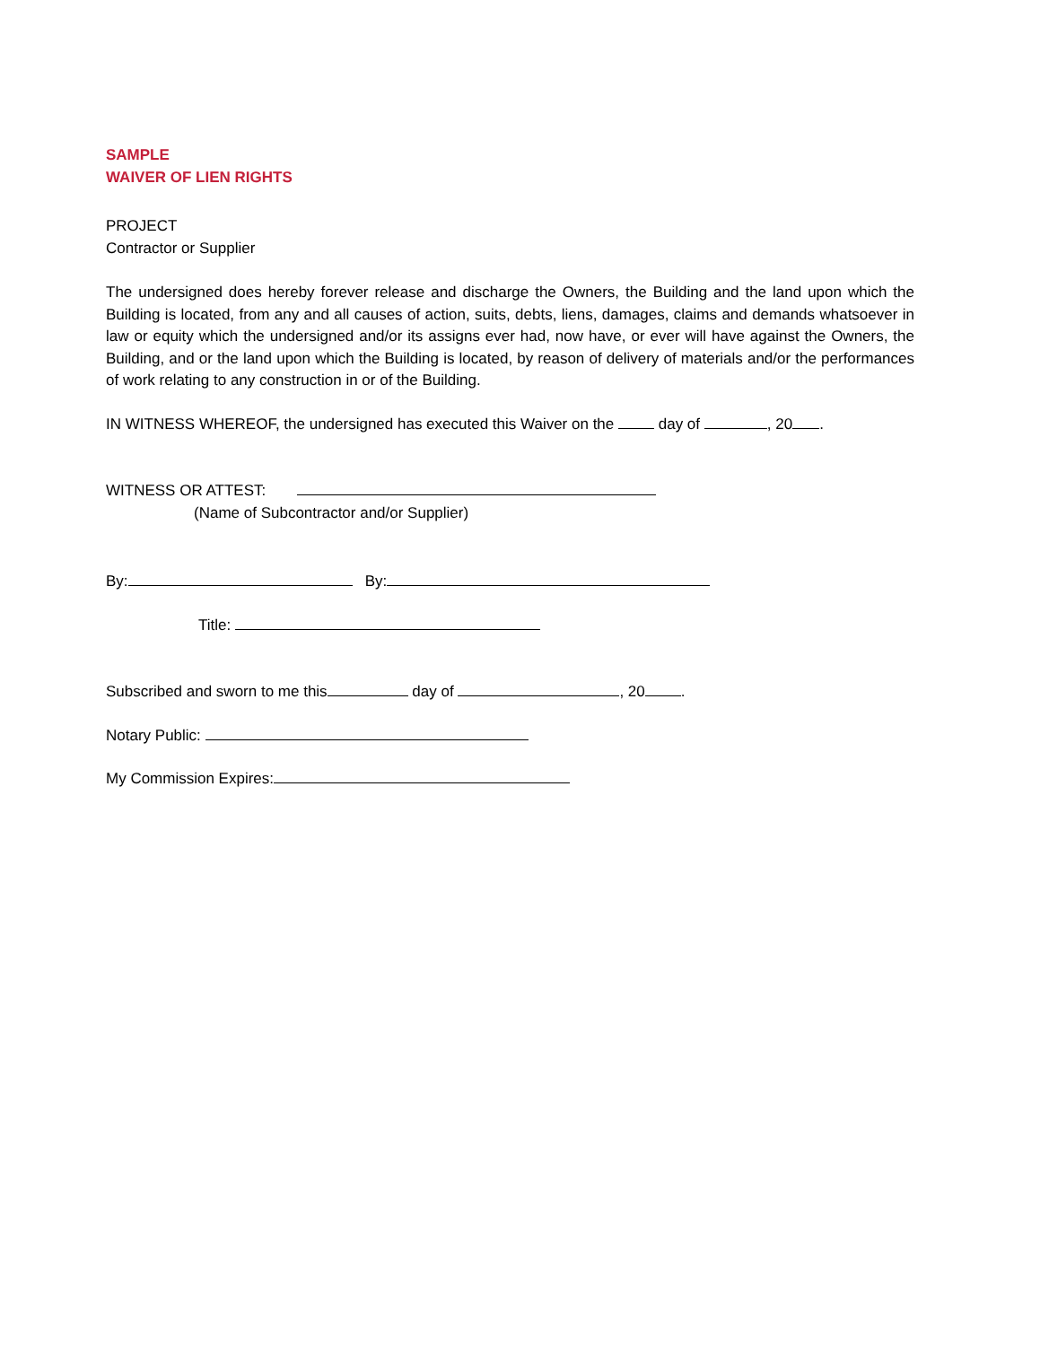SAMPLE
WAIVER OF LIEN RIGHTS
PROJECT
Contractor or Supplier
The undersigned does hereby forever release and discharge the Owners, the Building and the land upon which the Building is located, from any and all causes of action, suits, debts, liens, damages, claims and demands whatsoever in law or equity which the undersigned and/or its assigns ever had, now have, or ever will have against the Owners, the Building, and or the land upon which the Building is located, by reason of delivery of materials and/or the performances of work relating to any construction in or of the Building.
IN WITNESS WHEREOF, the undersigned has executed this Waiver on the day of , 20 .
WITNESS OR ATTEST:
(Name of Subcontractor and/or Supplier)
By: By:
Title:
Subscribed and sworn to me this day of , 20 .
Notary Public:
My Commission Expires: